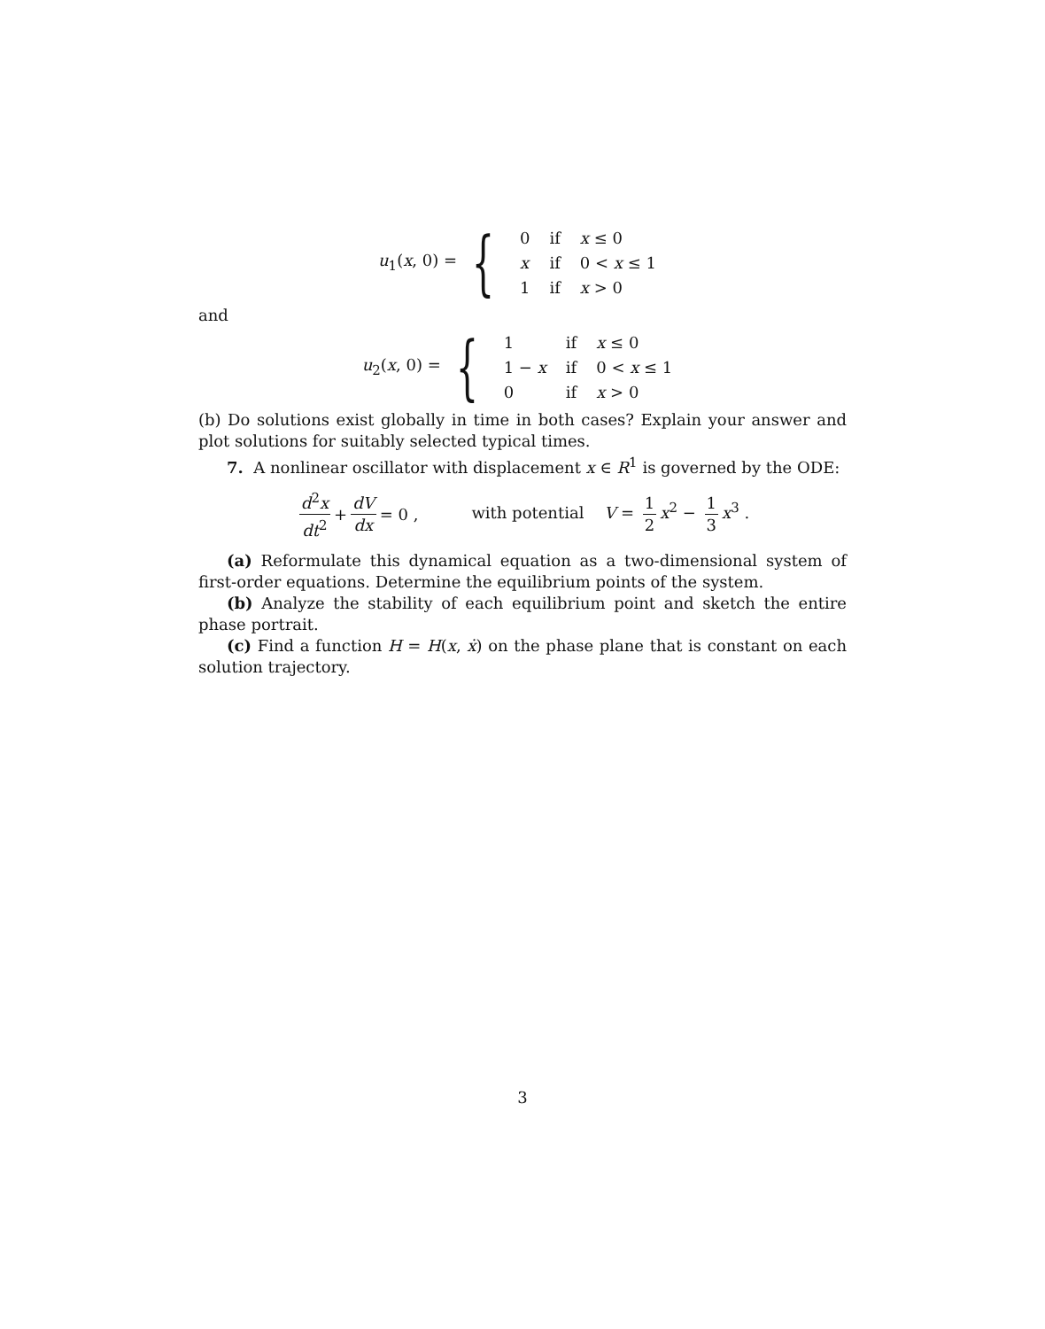u<sub>1</sub>(x, 0) = {
| 0 | if | x ≤ 0 |
| x | if | 0 < x ≤ 1 |
| 1 | if | x > 0 |
and
u<sub>2</sub>(x, 0) = {
| 1 | if | x ≤ 0 |
| 1 − x | if | 0 < x ≤ 1 |
| 0 | if | x > 0 |
(b) Do solutions exist globally in time in both cases? Explain your answer and plot solutions for suitably selected typical times.
7. A nonlinear oscillator with displacement x ∈ R<sup>1</sup> is governed by the ODE:
d<sup>2</sup>x dt<sup>2</sup> + dV dx = 0 , with potential V = 1 2 x<sup>2</sup> − 1 3 x<sup>3</sup> .
(a) Reformulate this dynamical equation as a two-dimensional system of first-order equations. Determine the equilibrium points of the system.
(b) Analyze the stability of each equilibrium point and sketch the entire phase portrait.
(c) Find a function H = H(x, ẋ) on the phase plane that is constant on each solution trajectory.
3